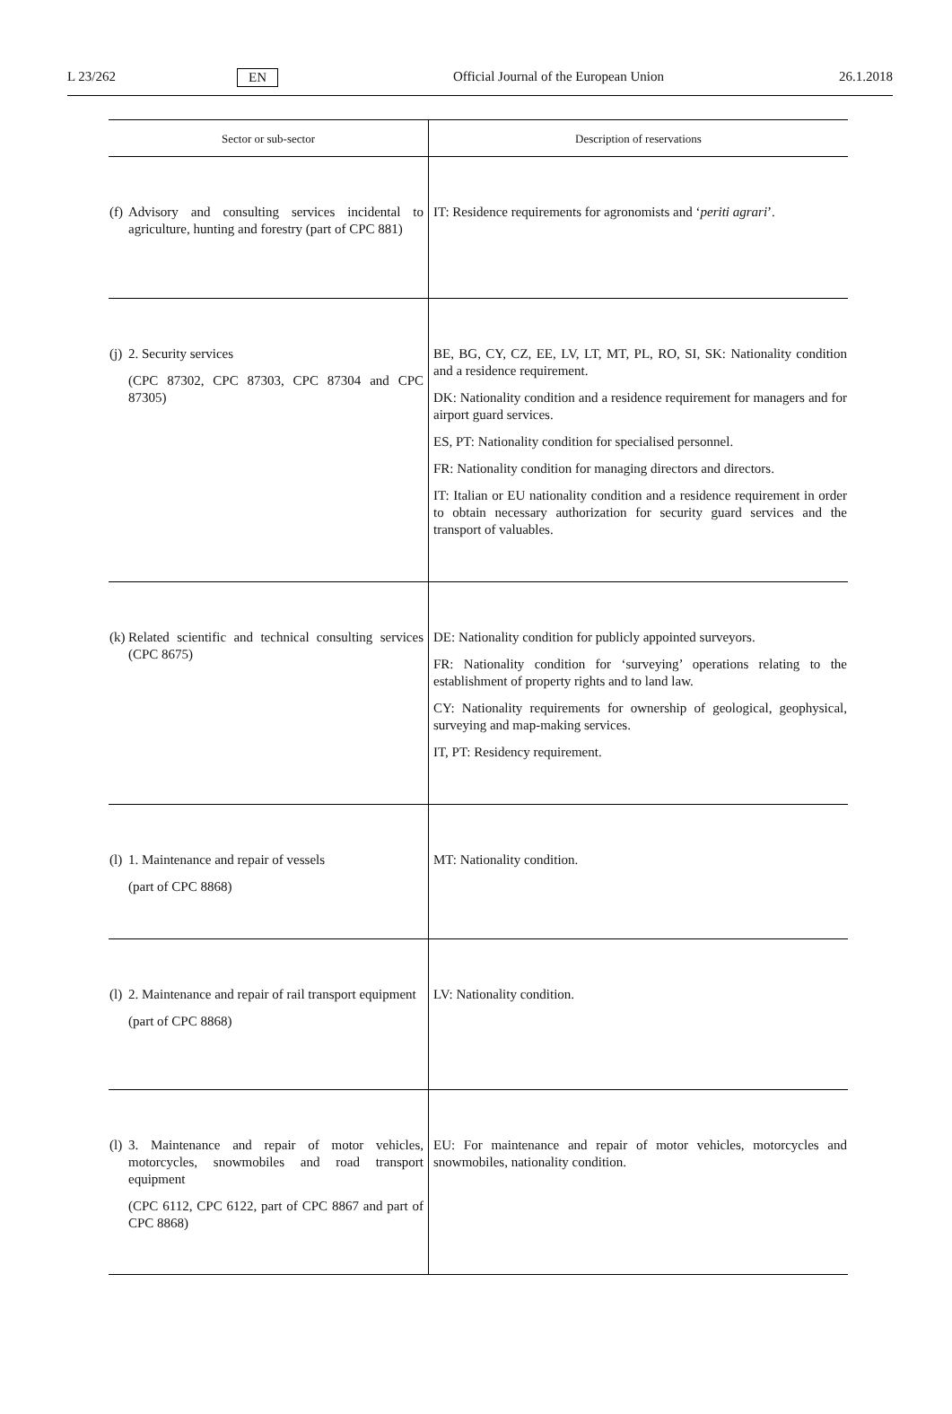L 23/262 EN Official Journal of the European Union 26.1.2018
| Sector or sub-sector | Description of reservations |
| --- | --- |
| (f) Advisory and consulting services incidental to agriculture, hunting and forestry (part of CPC 881) | IT: Residence requirements for agronomists and ‘ periti agrari ’. |
| (j) 2. Security services (CPC 87302, CPC 87303, CPC 87304 and CPC 87305) | BE, BG, CY, CZ, EE, LV, LT, MT, PL, RO, SI, SK: Nationality condition and a residence requirement. DK: Nationality condition and a residence requirement for managers and for airport guard services. ES, PT: Nationality condition for specialised personnel. FR: Nationality condition for managing directors and directors. IT: Italian or EU nationality condition and a residence requirement in order to obtain necessary authorization for security guard services and the transport of valuables. |
| (k) Related scientific and technical consulting services (CPC 8675) | DE: Nationality condition for publicly appointed surveyors. FR: Nationality condition for ‘surveying’ operations relating to the establishment of property rights and to land law. CY: Nationality requirements for ownership of geological, geophysical, surveying and map-making services. IT, PT: Residency requirement. |
| (l) 1. Maintenance and repair of vessels (part of CPC 8868) | MT: Nationality condition. |
| (l) 2. Maintenance and repair of rail transport equipment (part of CPC 8868) | LV: Nationality condition. |
| (l) 3. Maintenance and repair of motor vehicles, motorcycles, snowmobiles and road transport equipment (CPC 6112, CPC 6122, part of CPC 8867 and part of CPC 8868) | EU: For maintenance and repair of motor vehicles, motorcycles and snowmobiles, nationality condition. |